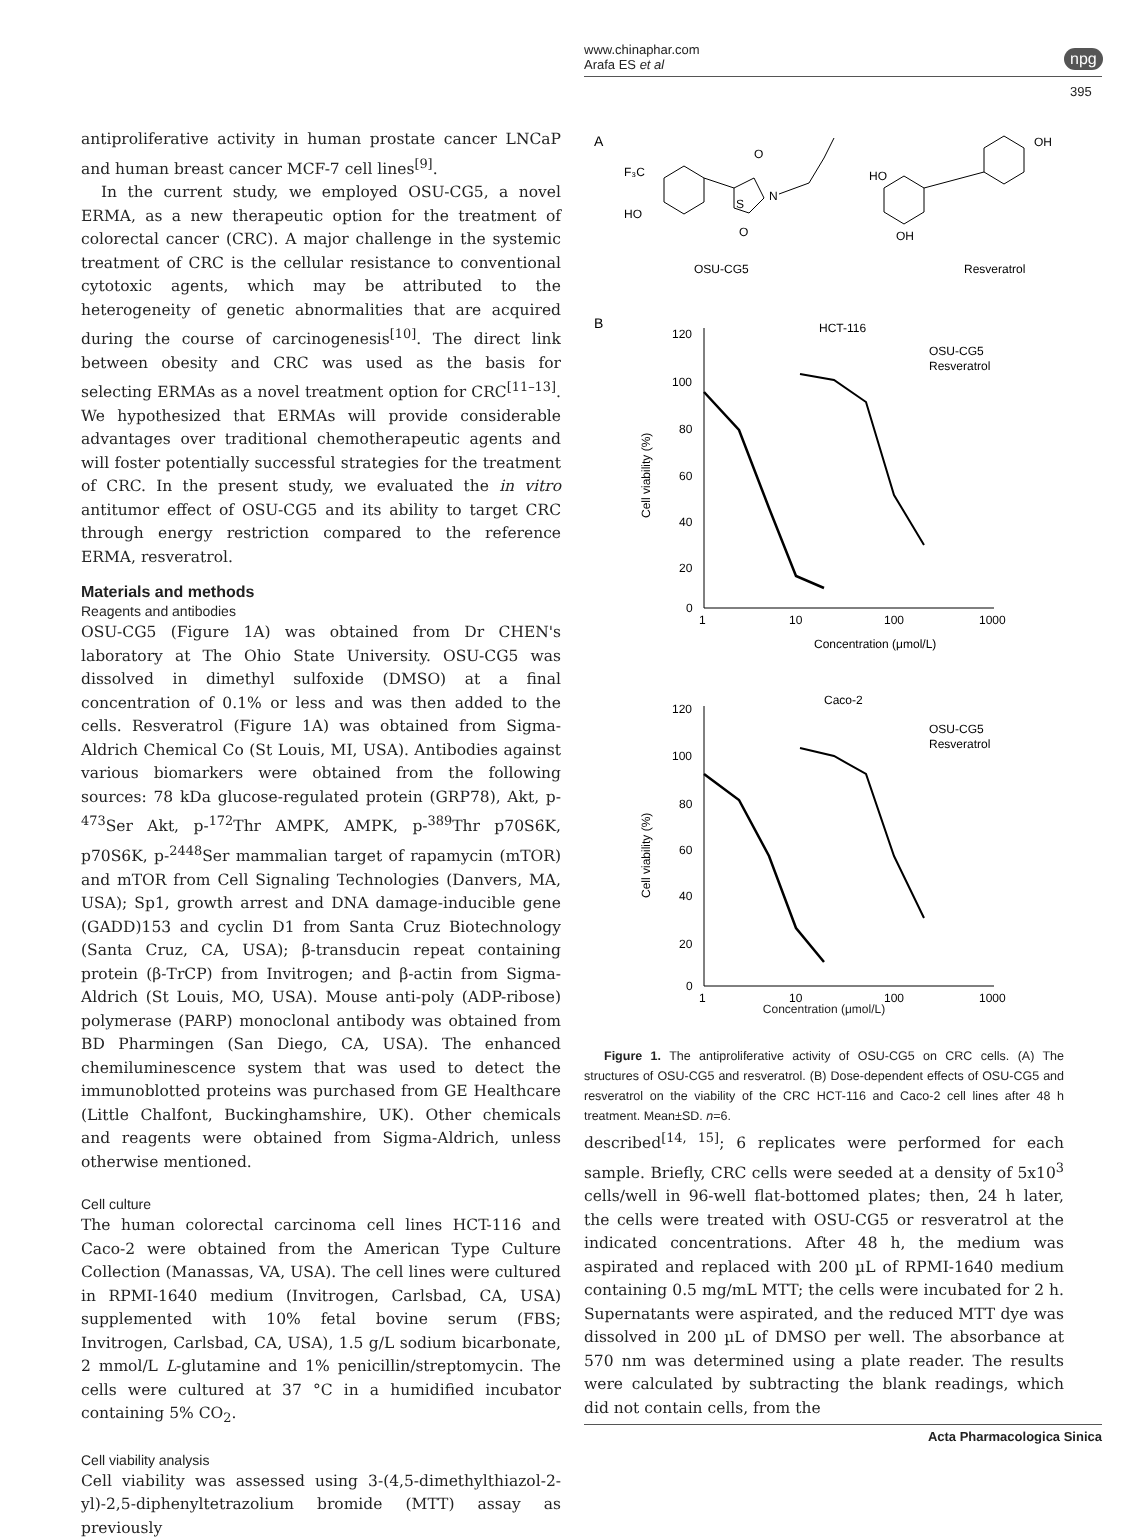www.chinaphar.com
Arafa ES et al
npg
395
antiproliferative activity in human prostate cancer LNCaP and human breast cancer MCF-7 cell lines<sup>[9]</sup>.
In the current study, we employed OSU-CG5, a novel ERMA, as a new therapeutic option for the treatment of colorectal cancer (CRC). A major challenge in the systemic treatment of CRC is the cellular resistance to conventional cytotoxic agents, which may be attributed to the heterogeneity of genetic abnormalities that are acquired during the course of carcinogenesis<sup>[10]</sup>. The direct link between obesity and CRC was used as the basis for selecting ERMAs as a novel treatment option for CRC<sup>[11–13]</sup>. We hypothesized that ERMAs will provide considerable advantages over traditional chemotherapeutic agents and will foster potentially successful strategies for the treatment of CRC. In the present study, we evaluated the in vitro antitumor effect of OSU-CG5 and its ability to target CRC through energy restriction compared to the reference ERMA, resveratrol.
Materials and methods
Reagents and antibodies
OSU-CG5 (Figure 1A) was obtained from Dr CHEN's laboratory at The Ohio State University. OSU-CG5 was dissolved in dimethyl sulfoxide (DMSO) at a final concentration of 0.1% or less and was then added to the cells. Resveratrol (Figure 1A) was obtained from Sigma-Aldrich Chemical Co (St Louis, MI, USA). Antibodies against various biomarkers were obtained from the following sources: 78 kDa glucose-regulated protein (GRP78), Akt, p-<sup>473</sup>Ser Akt, p-<sup>172</sup>Thr AMPK, AMPK, p-<sup>389</sup>Thr p70S6K, p70S6K, p-<sup>2448</sup>Ser mammalian target of rapamycin (mTOR) and mTOR from Cell Signaling Technologies (Danvers, MA, USA); Sp1, growth arrest and DNA damage-inducible gene (GADD)153 and cyclin D1 from Santa Cruz Biotechnology (Santa Cruz, CA, USA); β-transducin repeat containing protein (β-TrCP) from Invitrogen; and β-actin from Sigma-Aldrich (St Louis, MO, USA). Mouse anti-poly (ADP-ribose) polymerase (PARP) monoclonal antibody was obtained from BD Pharmingen (San Diego, CA, USA). The enhanced chemiluminescence system that was used to detect the immunoblotted proteins was purchased from GE Healthcare (Little Chalfont, Buckinghamshire, UK). Other chemicals and reagents were obtained from Sigma-Aldrich, unless otherwise mentioned.
Cell culture
The human colorectal carcinoma cell lines HCT-116 and Caco-2 were obtained from the American Type Culture Collection (Manassas, VA, USA). The cell lines were cultured in RPMI-1640 medium (Invitrogen, Carlsbad, CA, USA) supplemented with 10% fetal bovine serum (FBS; Invitrogen, Carlsbad, CA, USA), 1.5 g/L sodium bicarbonate, 2 mmol/L L-glutamine and 1% penicillin/streptomycin. The cells were cultured at 37 °C in a humidified incubator containing 5% CO<sub>2</sub>.
Cell viability analysis
Cell viability was assessed using 3-(4,5-dimethylthiazol-2-yl)-2,5-diphenyltetrazolium bromide (MTT) assay as previously
A
F₃C
HO
OSU-CG5
O
O
N
S
HO
OH
OH
Resveratrol
B
HCT-116
120
100
80
60
40
20
0
1
10
100
1000
Concentration (μmol/L)
Cell viability (%)
OSU-CG5
Resveratrol
Caco-2
120
100
80
60
40
20
0
1
10
100
1000
Cell viability (%)
OSU-CG5
Resveratrol
Concentration (μmol/L)
Figure 1. The antiproliferative activity of OSU-CG5 on CRC cells. (A) The structures of OSU-CG5 and resveratrol. (B) Dose-dependent effects of OSU-CG5 and resveratrol on the viability of the CRC HCT-116 and Caco-2 cell lines after 48 h treatment. Mean±SD. n=6.
described<sup>[14, 15]</sup>; 6 replicates were performed for each sample. Briefly, CRC cells were seeded at a density of 5x10<sup>3</sup> cells/well in 96-well flat-bottomed plates; then, 24 h later, the cells were treated with OSU-CG5 or resveratrol at the indicated concentrations. After 48 h, the medium was aspirated and replaced with 200 µL of RPMI-1640 medium containing 0.5 mg/mL MTT; the cells were incubated for 2 h. Supernatants were aspirated, and the reduced MTT dye was dissolved in 200 µL of DMSO per well. The absorbance at 570 nm was determined using a plate reader. The results were calculated by subtracting the blank readings, which did not contain cells, from the
Acta Pharmacologica Sinica